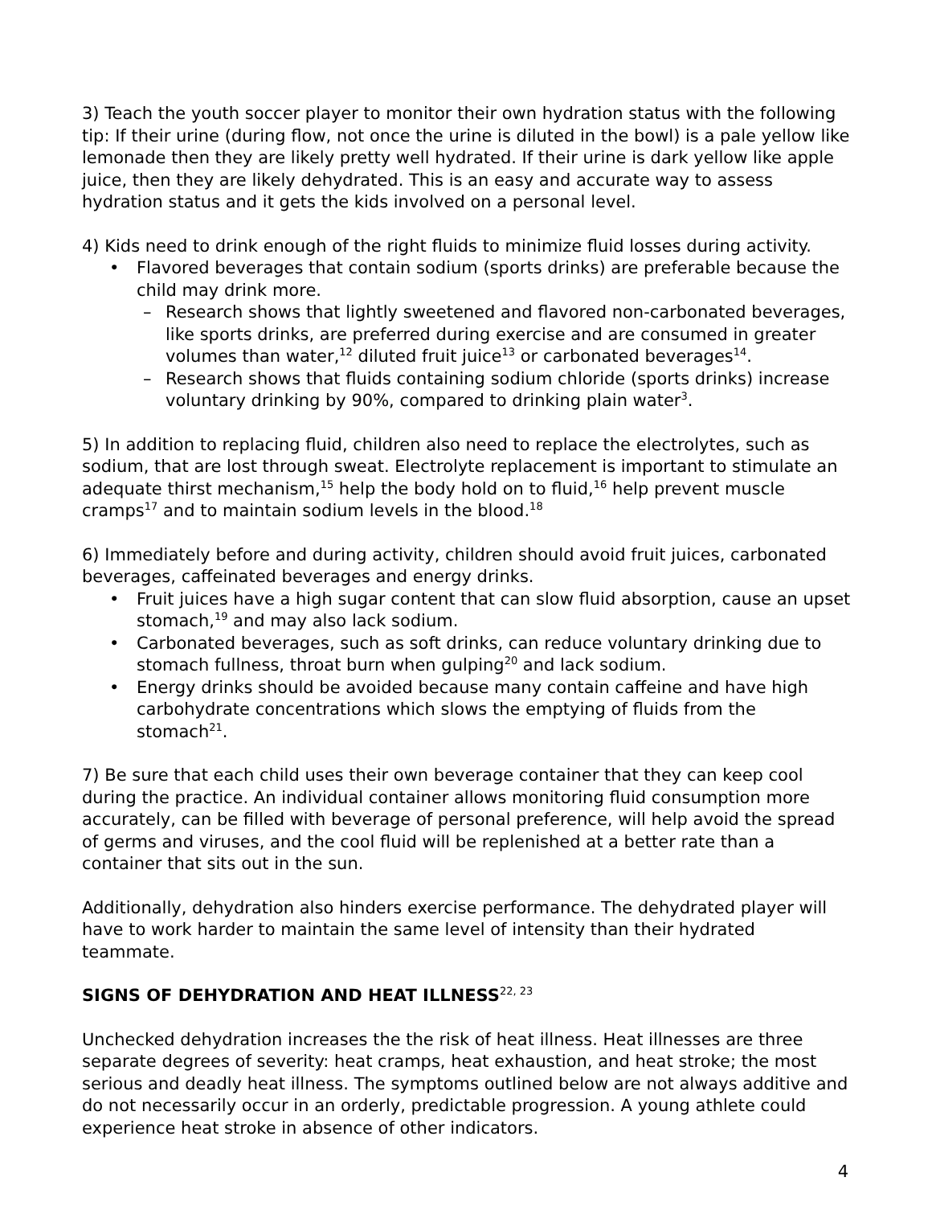3) Teach the youth soccer player to monitor their own hydration status with the following tip: If their urine (during flow, not once the urine is diluted in the bowl) is a pale yellow like lemonade then they are likely pretty well hydrated. If their urine is dark yellow like apple juice, then they are likely dehydrated. This is an easy and accurate way to assess hydration status and it gets the kids involved on a personal level.
4) Kids need to drink enough of the right fluids to minimize fluid losses during activity.
• Flavored beverages that contain sodium (sports drinks) are preferable because the child may drink more.
– Research shows that lightly sweetened and flavored non-carbonated beverages, like sports drinks, are preferred during exercise and are consumed in greater volumes than water,<sup>12</sup> diluted fruit juice<sup>13</sup> or carbonated beverages<sup>14</sup>.
– Research shows that fluids containing sodium chloride (sports drinks) increase voluntary drinking by 90%, compared to drinking plain water<sup>3</sup>.
5) In addition to replacing fluid, children also need to replace the electrolytes, such as sodium, that are lost through sweat. Electrolyte replacement is important to stimulate an adequate thirst mechanism,<sup>15</sup> help the body hold on to fluid,<sup>16</sup> help prevent muscle cramps<sup>17</sup> and to maintain sodium levels in the blood.<sup>18</sup>
6) Immediately before and during activity, children should avoid fruit juices, carbonated beverages, caffeinated beverages and energy drinks.
• Fruit juices have a high sugar content that can slow fluid absorption, cause an upset stomach,<sup>19</sup> and may also lack sodium.
• Carbonated beverages, such as soft drinks, can reduce voluntary drinking due to stomach fullness, throat burn when gulping<sup>20</sup> and lack sodium.
• Energy drinks should be avoided because many contain caffeine and have high carbohydrate concentrations which slows the emptying of fluids from the stomach<sup>21</sup>.
7) Be sure that each child uses their own beverage container that they can keep cool during the practice. An individual container allows monitoring fluid consumption more accurately, can be filled with beverage of personal preference, will help avoid the spread of germs and viruses, and the cool fluid will be replenished at a better rate than a container that sits out in the sun.
Additionally, dehydration also hinders exercise performance. The dehydrated player will have to work harder to maintain the same level of intensity than their hydrated teammate.
SIGNS OF DEHYDRATION AND HEAT ILLNESS<sup>22, 23</sup>
Unchecked dehydration increases the the risk of heat illness. Heat illnesses are three separate degrees of severity: heat cramps, heat exhaustion, and heat stroke; the most serious and deadly heat illness. The symptoms outlined below are not always additive and do not necessarily occur in an orderly, predictable progression. A young athlete could experience heat stroke in absence of other indicators.
4